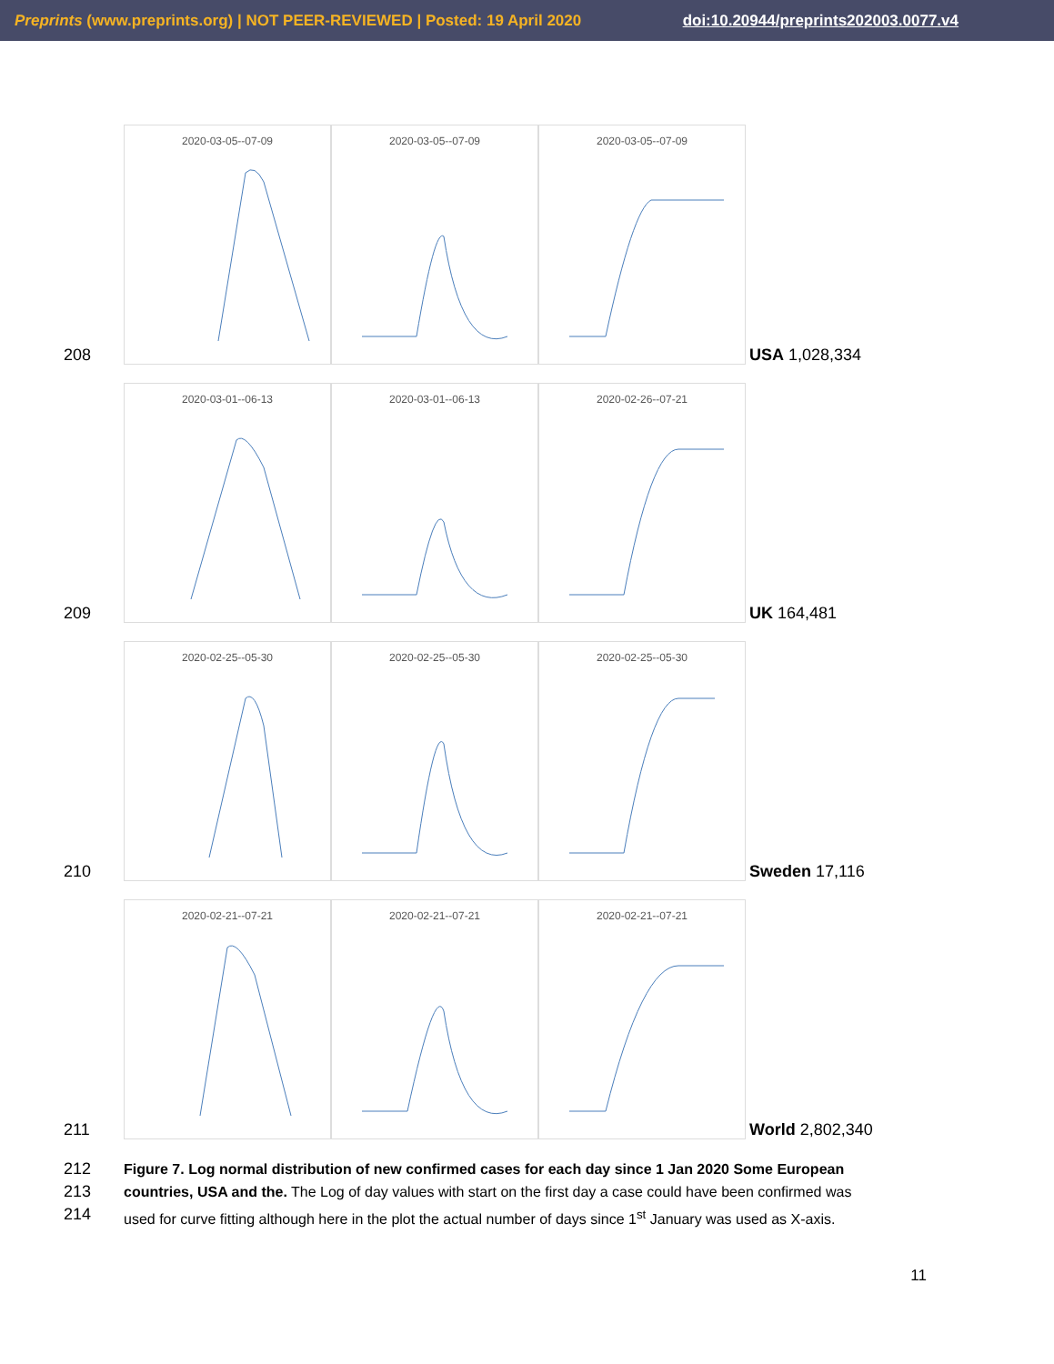Preprints (www.preprints.org) | NOT PEER-REVIEWED | Posted: 19 April 2020 doi:10.20944/preprints202003.0077.v4
208
2020-03-05--07-09
2020-03-05--07-09
2020-03-05--07-09
USA 1,028,334
209
2020-03-01--06-13
2020-03-01--06-13
2020-02-26--07-21
UK 164,481
210
2020-02-25--05-30
2020-02-25--05-30
2020-02-25--05-30
Sweden 17,116
211
2020-02-21--07-21
2020-02-21--07-21
2020-02-21--07-21
World 2,802,340
212 Figure 7. Log normal distribution of new confirmed cases for each day since 1 Jan 2020 Some European
213 countries, USA and the. The Log of day values with start on the first day a case could have been confirmed was
214 used for curve fitting although here in the plot the actual number of days since 1<sup>st</sup> January was used as X-axis.
11